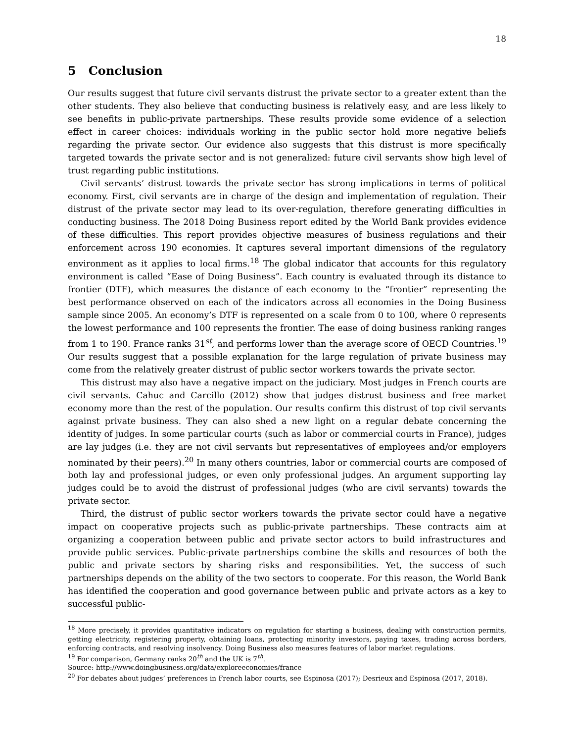18
5 Conclusion
Our results suggest that future civil servants distrust the private sector to a greater extent than the other students. They also believe that conducting business is relatively easy, and are less likely to see benefits in public-private partnerships. These results provide some evidence of a selection effect in career choices: individuals working in the public sector hold more negative beliefs regarding the private sector. Our evidence also suggests that this distrust is more specifically targeted towards the private sector and is not generalized: future civil servants show high level of trust regarding public institutions.
Civil servants’ distrust towards the private sector has strong implications in terms of political economy. First, civil servants are in charge of the design and implementation of regulation. Their distrust of the private sector may lead to its over-regulation, therefore generating difficulties in conducting business. The 2018 Doing Business report edited by the World Bank provides evidence of these difficulties. This report provides objective measures of business regulations and their enforcement across 190 economies. It captures several important dimensions of the regulatory environment as it applies to local firms.<sup>18</sup> The global indicator that accounts for this regulatory environment is called “Ease of Doing Business”. Each country is evaluated through its distance to frontier (DTF), which measures the distance of each economy to the “frontier” representing the best performance observed on each of the indicators across all economies in the Doing Business sample since 2005. An economy’s DTF is represented on a scale from 0 to 100, where 0 represents the lowest performance and 100 represents the frontier. The ease of doing business ranking ranges from 1 to 190. France ranks 31<sup>st</sup>, and performs lower than the average score of OECD Countries.<sup>19</sup> Our results suggest that a possible explanation for the large regulation of private business may come from the relatively greater distrust of public sector workers towards the private sector.
This distrust may also have a negative impact on the judiciary. Most judges in French courts are civil servants. Cahuc and Carcillo (2012) show that judges distrust business and free market economy more than the rest of the population. Our results confirm this distrust of top civil servants against private business. They can also shed a new light on a regular debate concerning the identity of judges. In some particular courts (such as labor or commercial courts in France), judges are lay judges (i.e. they are not civil servants but representatives of employees and/or employers nominated by their peers).<sup>20</sup> In many others countries, labor or commercial courts are composed of both lay and professional judges, or even only professional judges. An argument supporting lay judges could be to avoid the distrust of professional judges (who are civil servants) towards the private sector.
Third, the distrust of public sector workers towards the private sector could have a negative impact on cooperative projects such as public-private partnerships. These contracts aim at organizing a cooperation between public and private sector actors to build infrastructures and provide public services. Public-private partnerships combine the skills and resources of both the public and private sectors by sharing risks and responsibilities. Yet, the success of such partnerships depends on the ability of the two sectors to cooperate. For this reason, the World Bank has identified the cooperation and good governance between public and private actors as a key to successful public-
<sup>18</sup> More precisely, it provides quantitative indicators on regulation for starting a business, dealing with construction permits, getting electricity, registering property, obtaining loans, protecting minority investors, paying taxes, trading across borders, enforcing contracts, and resolving insolvency. Doing Business also measures features of labor market regulations.
<sup>19</sup> For comparison, Germany ranks 20<sup>th</sup> and the UK is 7<sup>th</sup>.
Source: http://www.doingbusiness.org/data/exploreeconomies/france
<sup>20</sup> For debates about judges’ preferences in French labor courts, see Espinosa (2017); Desrieux and Espinosa (2017, 2018).